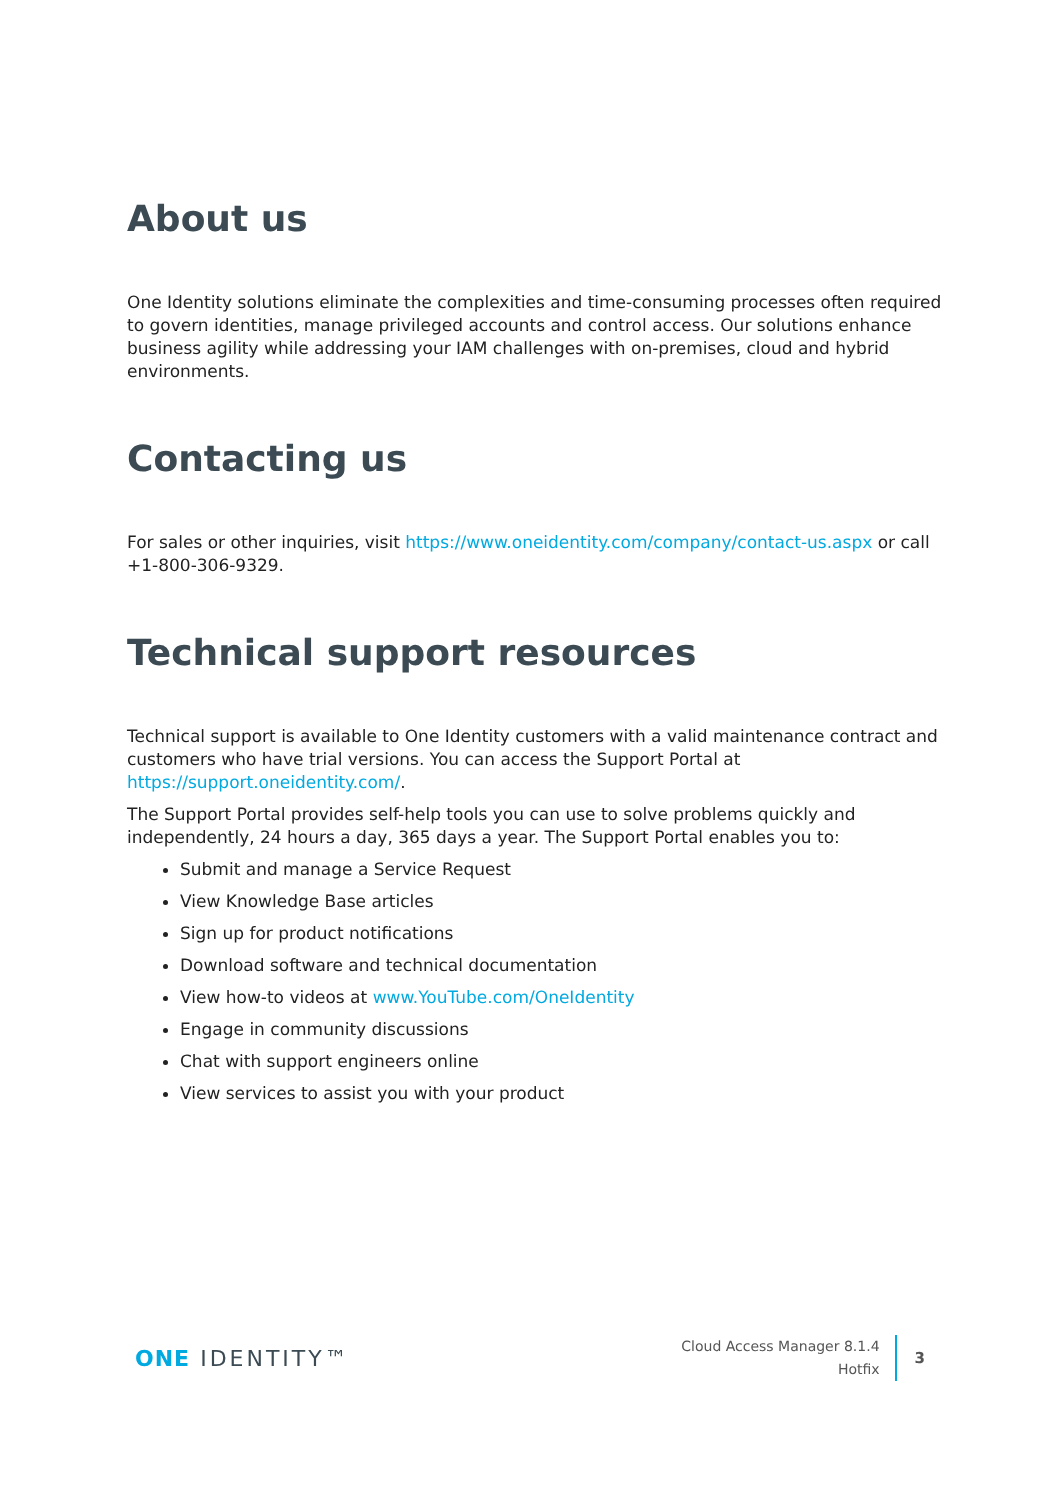About us
One Identity solutions eliminate the complexities and time-consuming processes often required to govern identities, manage privileged accounts and control access. Our solutions enhance business agility while addressing your IAM challenges with on-premises, cloud and hybrid environments.
Contacting us
For sales or other inquiries, visit https://www.oneidentity.com/company/contact-us.aspx or call +1-800-306-9329.
Technical support resources
Technical support is available to One Identity customers with a valid maintenance contract and customers who have trial versions. You can access the Support Portal at https://support.oneidentity.com/.
The Support Portal provides self-help tools you can use to solve problems quickly and independently, 24 hours a day, 365 days a year. The Support Portal enables you to:
Submit and manage a Service Request
View Knowledge Base articles
Sign up for product notifications
Download software and technical documentation
View how-to videos at www.YouTube.com/OneIdentity
Engage in community discussions
Chat with support engineers online
View services to assist you with your product
ONE IDENTITY™
Cloud Access Manager 8.1.4
Hotfix
3